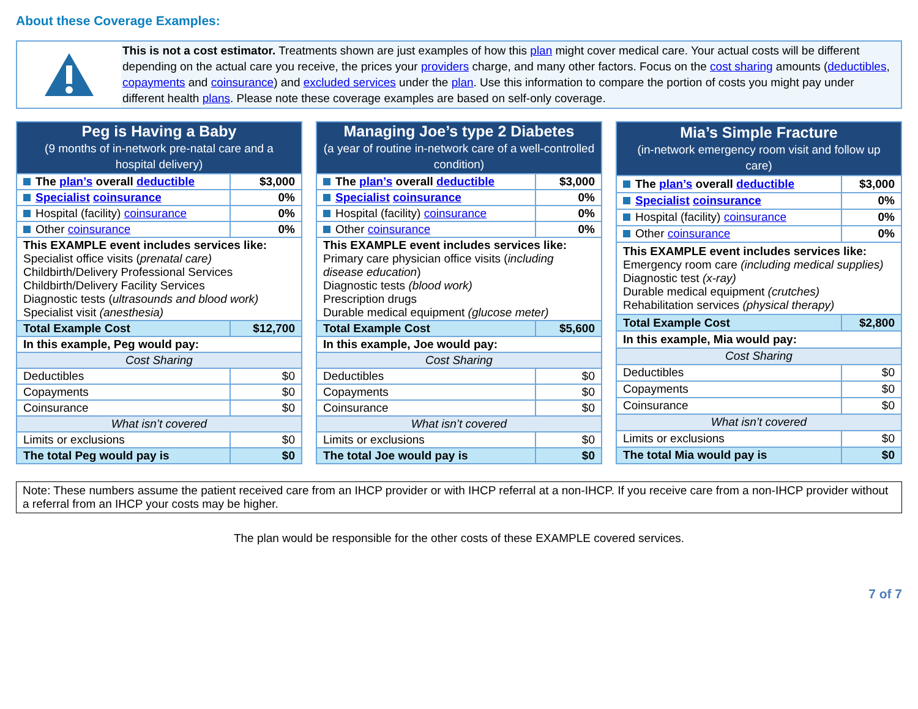About these Coverage Examples:
This is not a cost estimator. Treatments shown are just examples of how this plan might cover medical care. Your actual costs will be different depending on the actual care you receive, the prices your providers charge, and many other factors. Focus on the cost sharing amounts (deductibles, copayments and coinsurance) and excluded services under the plan. Use this information to compare the portion of costs you might pay under different health plans. Please note these coverage examples are based on self-only coverage.
| Peg is Having a Baby (9 months of in-network pre-natal care and a hospital delivery) | |
| --- | --- |
| The plan’s overall deductible | $3,000 |
| Specialist coinsurance | 0% |
| Hospital (facility) coinsurance | 0% |
| Other coinsurance | 0% |
| This EXAMPLE event includes services like: Specialist office visits ( prenatal care) Childbirth/Delivery Professional Services Childbirth/Delivery Facility Services Diagnostic tests ( ultrasounds and blood work) Specialist visit (anesthesia) | |
| Total Example Cost | $12,700 |
| In this example, Peg would pay: | |
| Cost Sharing | |
| Deductibles | $0 |
| Copayments | $0 |
| Coinsurance | $0 |
| What isn’t covered | |
| Limits or exclusions | $0 |
| The total Peg would pay is | $0 |
| Managing Joe’s type 2 Diabetes (a year of routine in-network care of a well-controlled condition) | |
| --- | --- |
| The plan’s overall deductible | $3,000 |
| Specialist coinsurance | 0% |
| Hospital (facility) coinsurance | 0% |
| Other coinsurance | 0% |
| This EXAMPLE event includes services like: Primary care physician office visits ( including disease education ) Diagnostic tests (blood work) Prescription drugs Durable medical equipment (glucose meter) | |
| Total Example Cost | $5,600 |
| In this example, Joe would pay: | |
| Cost Sharing | |
| Deductibles | $0 |
| Copayments | $0 |
| Coinsurance | $0 |
| What isn’t covered | |
| Limits or exclusions | $0 |
| The total Joe would pay is | $0 |
| Mia’s Simple Fracture (in-network emergency room visit and follow up care) | |
| --- | --- |
| The plan’s overall deductible | $3,000 |
| Specialist coinsurance | 0% |
| Hospital (facility) coinsurance | 0% |
| Other coinsurance | 0% |
| This EXAMPLE event includes services like: Emergency room care (including medical supplies) Diagnostic test (x-ray) Durable medical equipment (crutches) Rehabilitation services (physical therapy) | |
| Total Example Cost | $2,800 |
| In this example, Mia would pay: | |
| Cost Sharing | |
| Deductibles | $0 |
| Copayments | $0 |
| Coinsurance | $0 |
| What isn’t covered | |
| Limits or exclusions | $0 |
| The total Mia would pay is | $0 |
Note: These numbers assume the patient received care from an IHCP provider or with IHCP referral at a non-IHCP. If you receive care from a non-IHCP provider without a referral from an IHCP your costs may be higher.
The plan would be responsible for the other costs of these EXAMPLE covered services.
7 of 7